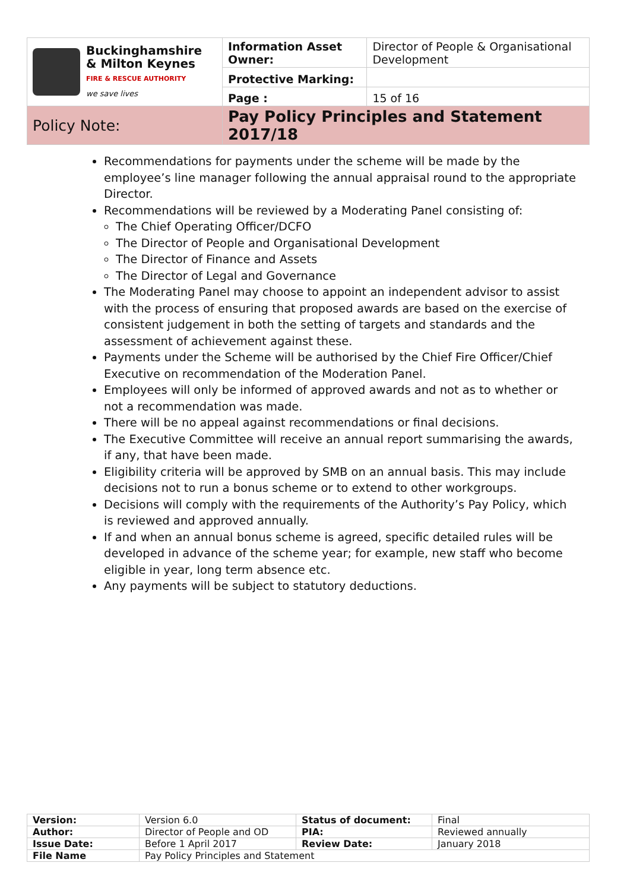| Buckinghamshire & Milton Keynes FIRE & RESCUE AUTHORITY we save lives | Information Asset Owner: | Director of People & Organisational Development |
| | Protective Marking: | |
| | Page : | 15 of 16 |
| Policy Note: | Pay Policy Principles and Statement 2017/18 | |
Recommendations for payments under the scheme will be made by the employee’s line manager following the annual appraisal round to the appropriate Director.
Recommendations will be reviewed by a Moderating Panel consisting of:
The Chief Operating Officer/DCFO
The Director of People and Organisational Development
The Director of Finance and Assets
The Director of Legal and Governance
The Moderating Panel may choose to appoint an independent advisor to assist with the process of ensuring that proposed awards are based on the exercise of consistent judgement in both the setting of targets and standards and the assessment of achievement against these.
Payments under the Scheme will be authorised by the Chief Fire Officer/Chief Executive on recommendation of the Moderation Panel.
Employees will only be informed of approved awards and not as to whether or not a recommendation was made.
There will be no appeal against recommendations or final decisions.
The Executive Committee will receive an annual report summarising the awards, if any, that have been made.
Eligibility criteria will be approved by SMB on an annual basis. This may include decisions not to run a bonus scheme or to extend to other workgroups.
Decisions will comply with the requirements of the Authority’s Pay Policy, which is reviewed and approved annually.
If and when an annual bonus scheme is agreed, specific detailed rules will be developed in advance of the scheme year; for example, new staff who become eligible in year, long term absence etc.
Any payments will be subject to statutory deductions.
| Version: | Version 6.0 | Status of document: | Final |
| Author: | Director of People and OD | PIA: | Reviewed annually |
| Issue Date: | Before 1 April 2017 | Review Date: | January 2018 |
| File Name | Pay Policy Principles and Statement | | |